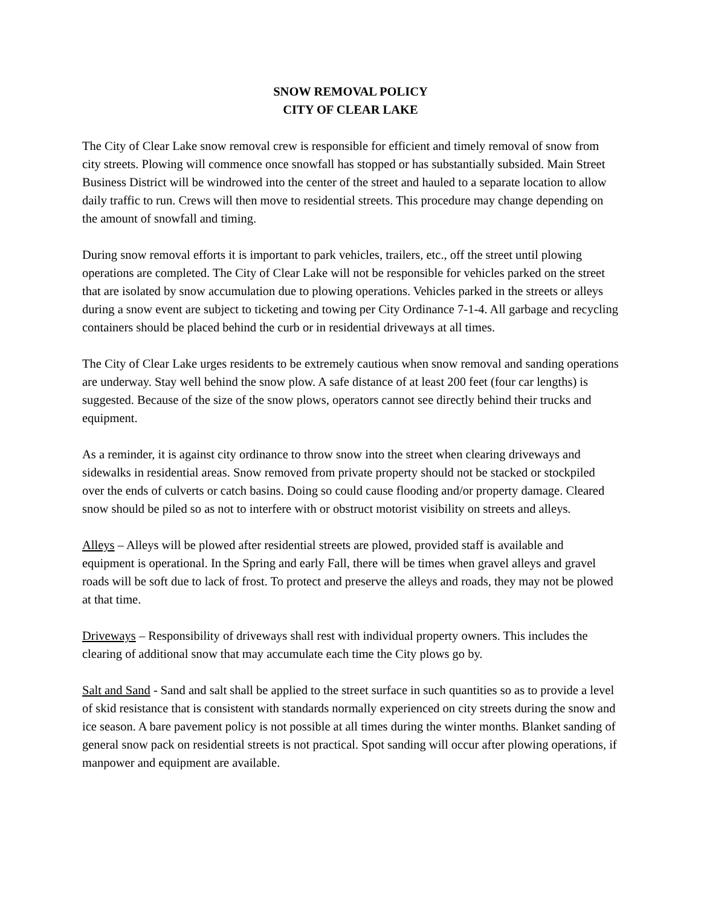SNOW REMOVAL POLICY
CITY OF CLEAR LAKE
The City of Clear Lake snow removal crew is responsible for efficient and timely removal of snow from city streets. Plowing will commence once snowfall has stopped or has substantially subsided. Main Street Business District will be windrowed into the center of the street and hauled to a separate location to allow daily traffic to run. Crews will then move to residential streets. This procedure may change depending on the amount of snowfall and timing.
During snow removal efforts it is important to park vehicles, trailers, etc., off the street until plowing operations are completed. The City of Clear Lake will not be responsible for vehicles parked on the street that are isolated by snow accumulation due to plowing operations. Vehicles parked in the streets or alleys during a snow event are subject to ticketing and towing per City Ordinance 7-1-4. All garbage and recycling containers should be placed behind the curb or in residential driveways at all times.
The City of Clear Lake urges residents to be extremely cautious when snow removal and sanding operations are underway. Stay well behind the snow plow. A safe distance of at least 200 feet (four car lengths) is suggested. Because of the size of the snow plows, operators cannot see directly behind their trucks and equipment.
As a reminder, it is against city ordinance to throw snow into the street when clearing driveways and sidewalks in residential areas. Snow removed from private property should not be stacked or stockpiled over the ends of culverts or catch basins. Doing so could cause flooding and/or property damage. Cleared snow should be piled so as not to interfere with or obstruct motorist visibility on streets and alleys.
Alleys – Alleys will be plowed after residential streets are plowed, provided staff is available and equipment is operational. In the Spring and early Fall, there will be times when gravel alleys and gravel roads will be soft due to lack of frost. To protect and preserve the alleys and roads, they may not be plowed at that time.
Driveways – Responsibility of driveways shall rest with individual property owners. This includes the clearing of additional snow that may accumulate each time the City plows go by.
Salt and Sand - Sand and salt shall be applied to the street surface in such quantities so as to provide a level of skid resistance that is consistent with standards normally experienced on city streets during the snow and ice season. A bare pavement policy is not possible at all times during the winter months. Blanket sanding of general snow pack on residential streets is not practical. Spot sanding will occur after plowing operations, if manpower and equipment are available.